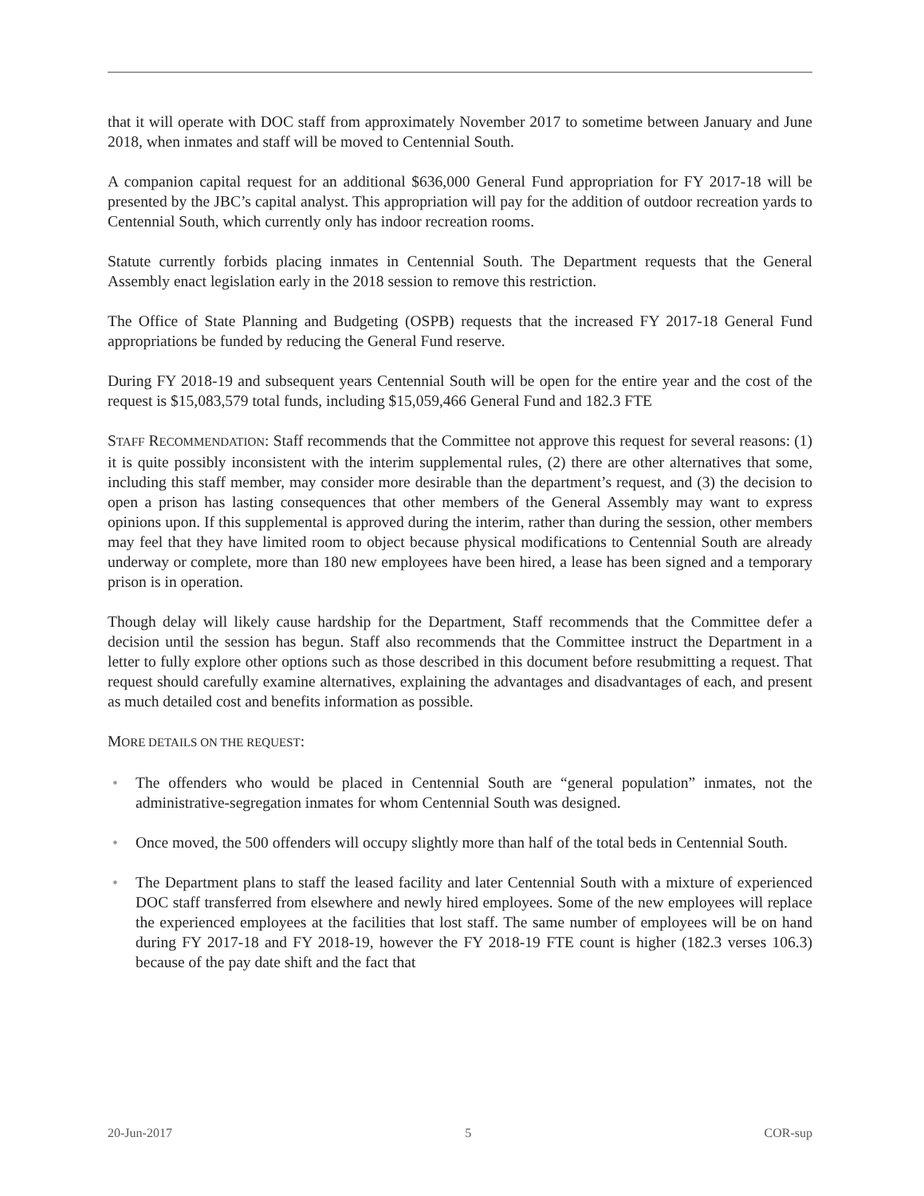that it will operate with DOC staff from approximately November 2017 to sometime between January and June 2018, when inmates and staff will be moved to Centennial South.
A companion capital request for an additional $636,000 General Fund appropriation for FY 2017-18 will be presented by the JBC’s capital analyst. This appropriation will pay for the addition of outdoor recreation yards to Centennial South, which currently only has indoor recreation rooms.
Statute currently forbids placing inmates in Centennial South. The Department requests that the General Assembly enact legislation early in the 2018 session to remove this restriction.
The Office of State Planning and Budgeting (OSPB) requests that the increased FY 2017-18 General Fund appropriations be funded by reducing the General Fund reserve.
During FY 2018-19 and subsequent years Centennial South will be open for the entire year and the cost of the request is $15,083,579 total funds, including $15,059,466 General Fund and 182.3 FTE
STAFF RECOMMENDATION: Staff recommends that the Committee not approve this request for several reasons: (1) it is quite possibly inconsistent with the interim supplemental rules, (2) there are other alternatives that some, including this staff member, may consider more desirable than the department’s request, and (3) the decision to open a prison has lasting consequences that other members of the General Assembly may want to express opinions upon. If this supplemental is approved during the interim, rather than during the session, other members may feel that they have limited room to object because physical modifications to Centennial South are already underway or complete, more than 180 new employees have been hired, a lease has been signed and a temporary prison is in operation.
Though delay will likely cause hardship for the Department, Staff recommends that the Committee defer a decision until the session has begun. Staff also recommends that the Committee instruct the Department in a letter to fully explore other options such as those described in this document before resubmitting a request. That request should carefully examine alternatives, explaining the advantages and disadvantages of each, and present as much detailed cost and benefits information as possible.
MORE DETAILS ON THE REQUEST:
• The offenders who would be placed in Centennial South are “general population” inmates, not the administrative-segregation inmates for whom Centennial South was designed.
• Once moved, the 500 offenders will occupy slightly more than half of the total beds in Centennial South.
• The Department plans to staff the leased facility and later Centennial South with a mixture of experienced DOC staff transferred from elsewhere and newly hired employees. Some of the new employees will replace the experienced employees at the facilities that lost staff. The same number of employees will be on hand during FY 2017-18 and FY 2018-19, however the FY 2018-19 FTE count is higher (182.3 verses 106.3) because of the pay date shift and the fact that
20-Jun-2017 5 COR-sup